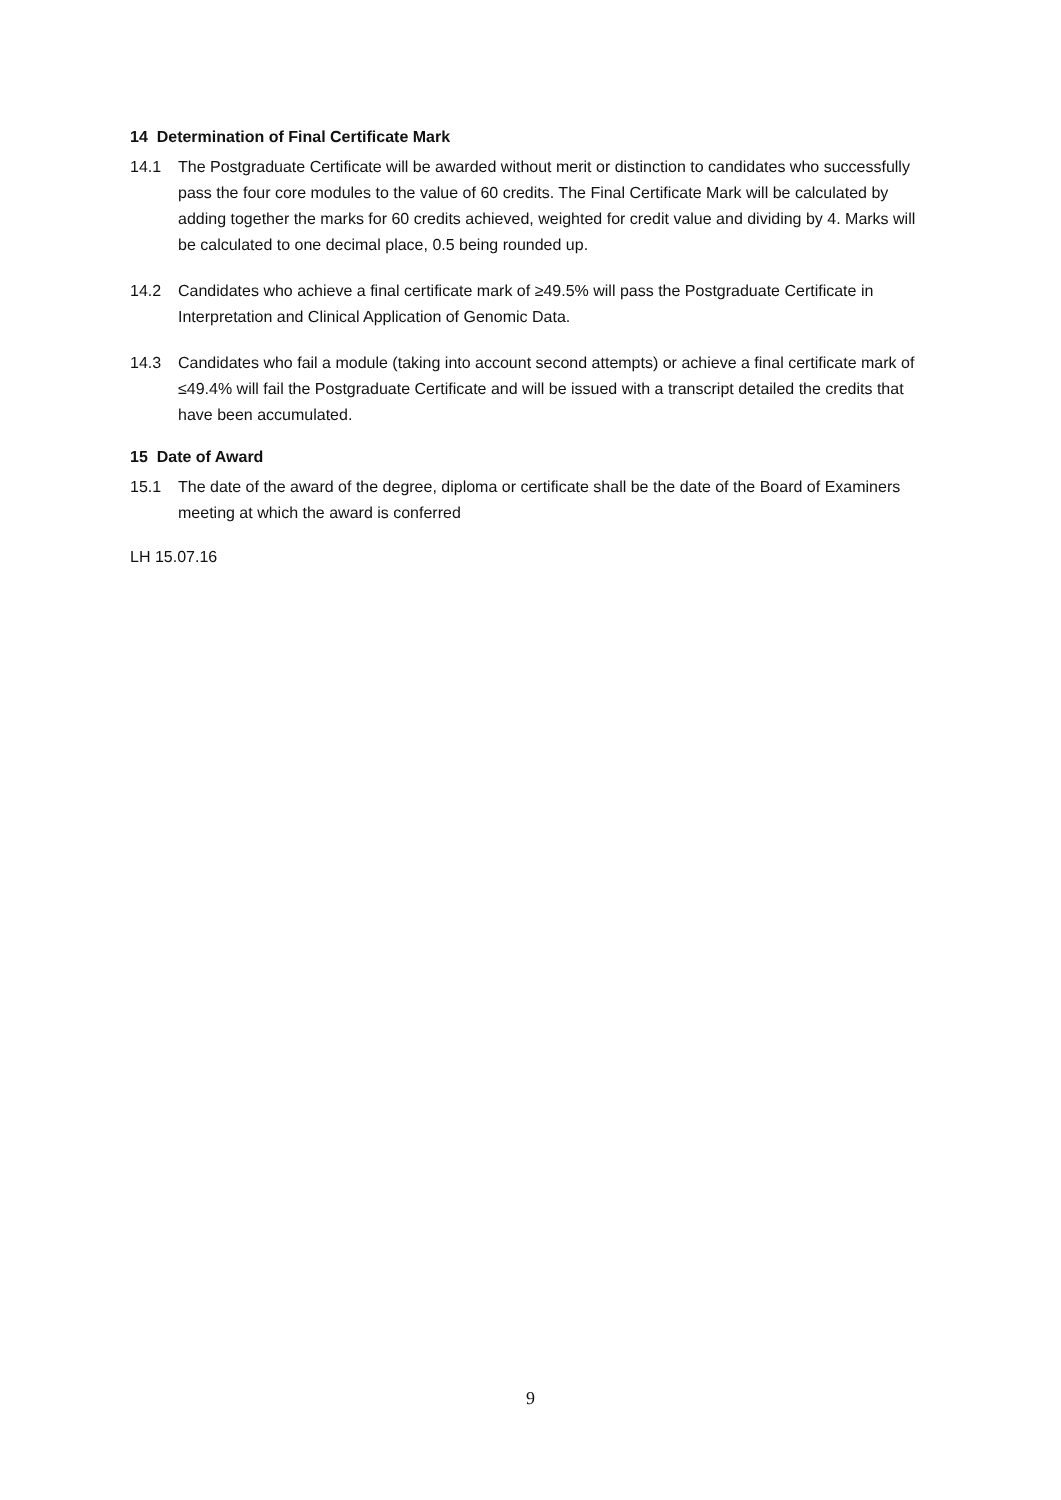14 Determination of Final Certificate Mark
14.1 The Postgraduate Certificate will be awarded without merit or distinction to candidates who successfully pass the four core modules to the value of 60 credits. The Final Certificate Mark will be calculated by adding together the marks for 60 credits achieved, weighted for credit value and dividing by 4. Marks will be calculated to one decimal place, 0.5 being rounded up.
14.2 Candidates who achieve a final certificate mark of ≥49.5% will pass the Postgraduate Certificate in Interpretation and Clinical Application of Genomic Data.
14.3 Candidates who fail a module (taking into account second attempts) or achieve a final certificate mark of ≤49.4% will fail the Postgraduate Certificate and will be issued with a transcript detailed the credits that have been accumulated.
15 Date of Award
15.1 The date of the award of the degree, diploma or certificate shall be the date of the Board of Examiners meeting at which the award is conferred
LH 15.07.16
9